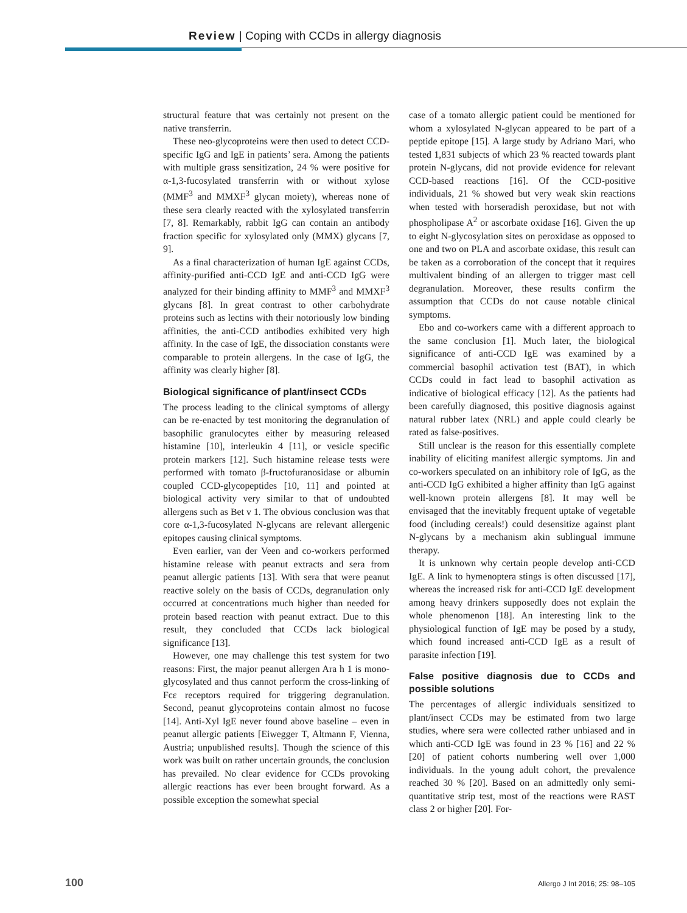Review | Coping with CCDs in allergy diagnosis
structural feature that was certainly not present on the native transferrin.
These neo-glycoproteins were then used to detect CCD-specific IgG and IgE in patients’ sera. Among the patients with multiple grass sensitization, 24 % were positive for α-1,3-fucosylated transferrin with or without xylose (MMF<sup>3</sup> and MMXF<sup>3</sup> glycan moiety), whereas none of these sera clearly reacted with the xylosylated transferrin [7, 8]. Remarkably, rabbit IgG can contain an antibody fraction specific for xylosylated only (MMX) glycans [7, 9].
As a final characterization of human IgE against CCDs, affinity-purified anti-CCD IgE and anti-CCD IgG were analyzed for their binding affinity to MMF<sup>3</sup> and MMXF<sup>3</sup> glycans [8]. In great contrast to other carbohydrate proteins such as lectins with their notoriously low binding affinities, the anti-CCD antibodies exhibited very high affinity. In the case of IgE, the dissociation constants were comparable to protein allergens. In the case of IgG, the affinity was clearly higher [8].
Biological significance of plant/insect CCDs
The process leading to the clinical symptoms of allergy can be re-enacted by test monitoring the degranulation of basophilic granulocytes either by measuring released histamine [10], interleukin 4 [11], or vesicle specific protein markers [12]. Such histamine release tests were performed with tomato β-fructofuranosidase or albumin coupled CCD-glycopeptides [10, 11] and pointed at biological activity very similar to that of undoubted allergens such as Bet v 1. The obvious conclusion was that core α-1,3-fucosylated N-glycans are relevant allergenic epitopes causing clinical symptoms.
Even earlier, van der Veen and co-workers performed histamine release with peanut extracts and sera from peanut allergic patients [13]. With sera that were peanut reactive solely on the basis of CCDs, degranulation only occurred at concentrations much higher than needed for protein based reaction with peanut extract. Due to this result, they concluded that CCDs lack biological significance [13].
However, one may challenge this test system for two reasons: First, the major peanut allergen Ara h 1 is mono-glycosylated and thus cannot perform the cross-linking of Fcε receptors required for triggering degranulation. Second, peanut glycoproteins contain almost no fucose [14]. Anti-Xyl IgE never found above baseline – even in peanut allergic patients [Eiwegger T, Altmann F, Vienna, Austria; unpublished results]. Though the science of this work was built on rather uncertain grounds, the conclusion has prevailed. No clear evidence for CCDs provoking allergic reactions has ever been brought forward. As a possible exception the somewhat special
case of a tomato allergic patient could be mentioned for whom a xylosylated N-glycan appeared to be part of a peptide epitope [15]. A large study by Adriano Mari, who tested 1,831 subjects of which 23 % reacted towards plant protein N-glycans, did not provide evidence for relevant CCD-based reactions [16]. Of the CCD-positive individuals, 21 % showed but very weak skin reactions when tested with horseradish peroxidase, but not with phospholipase A<sup>2</sup> or ascorbate oxidase [16]. Given the up to eight N-glycosylation sites on peroxidase as opposed to one and two on PLA and ascorbate oxidase, this result can be taken as a corroboration of the concept that it requires multivalent binding of an allergen to trigger mast cell degranulation. Moreover, these results confirm the assumption that CCDs do not cause notable clinical symptoms.
Ebo and co-workers came with a different approach to the same conclusion [1]. Much later, the biological significance of anti-CCD IgE was examined by a commercial basophil activation test (BAT), in which CCDs could in fact lead to basophil activation as indicative of biological efficacy [12]. As the patients had been carefully diagnosed, this positive diagnosis against natural rubber latex (NRL) and apple could clearly be rated as false-positives.
Still unclear is the reason for this essentially complete inability of eliciting manifest allergic symptoms. Jin and co-workers speculated on an inhibitory role of IgG, as the anti-CCD IgG exhibited a higher affinity than IgG against well-known protein allergens [8]. It may well be envisaged that the inevitably frequent uptake of vegetable food (including cereals!) could desensitize against plant N-glycans by a mechanism akin sublingual immune therapy.
It is unknown why certain people develop anti-CCD IgE. A link to hymenoptera stings is often discussed [17], whereas the increased risk for anti-CCD IgE development among heavy drinkers supposedly does not explain the whole phenomenon [18]. An interesting link to the physiological function of IgE may be posed by a study, which found increased anti-CCD IgE as a result of parasite infection [19].
False positive diagnosis due to CCDs and possible solutions
The percentages of allergic individuals sensitized to plant/insect CCDs may be estimated from two large studies, where sera were collected rather unbiased and in which anti-CCD IgE was found in 23 % [16] and 22 % [20] of patient cohorts numbering well over 1,000 individuals. In the young adult cohort, the prevalence reached 30 % [20]. Based on an admittedly only semi-quantitative strip test, most of the reactions were RAST class 2 or higher [20]. For-
100 Allergo J Int 2016; 25: 98–105